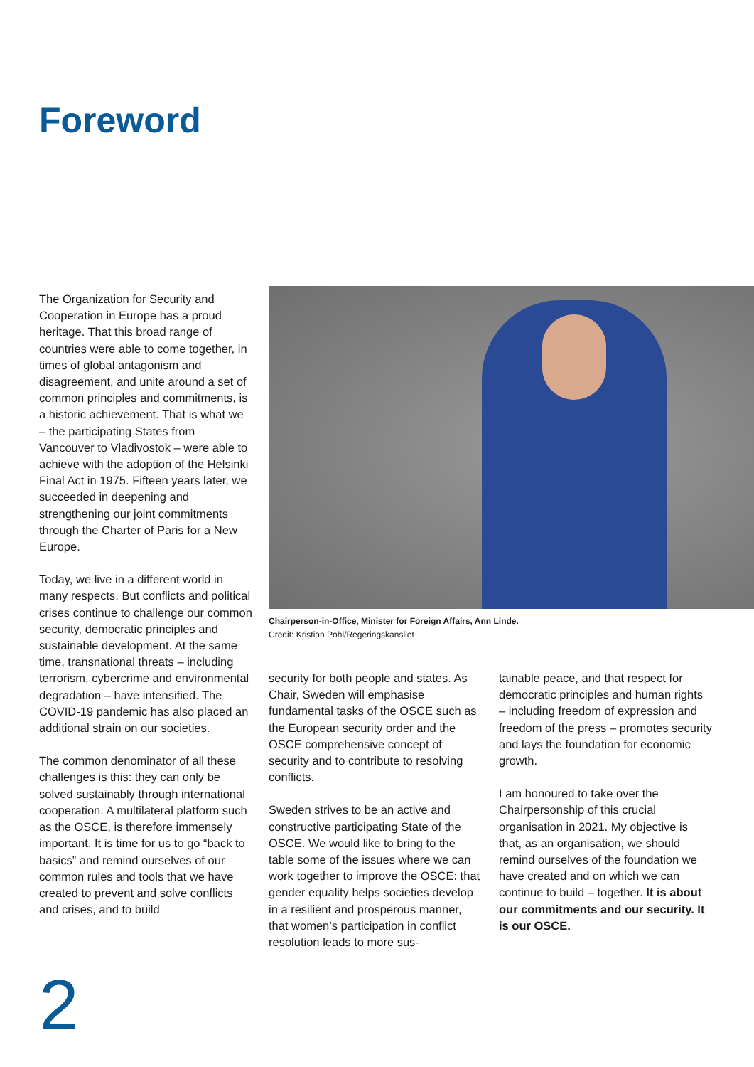Foreword
The Organization for Security and Cooperation in Europe has a proud heritage. That this broad range of countries were able to come together, in times of global antagonism and disagreement, and unite around a set of common principles and commitments, is a historic achievement. That is what we – the participating States from Vancouver to Vladivostok – were able to achieve with the adoption of the Helsinki Final Act in 1975. Fifteen years later, we succeeded in deepening and strengthening our joint commitments through the Charter of Paris for a New Europe.
Today, we live in a different world in many respects. But conflicts and political crises continue to challenge our common security, democratic principles and sustainable development. At the same time, transnational threats – including terrorism, cybercrime and environmental degradation – have intensified. The COVID-19 pandemic has also placed an additional strain on our societies.
The common denominator of all these challenges is this: they can only be solved sustainably through international cooperation. A multilateral platform such as the OSCE, is therefore immensely important. It is time for us to go “back to basics” and remind ourselves of our common rules and tools that we have created to prevent and solve conflicts and crises, and to build
Chairperson-in-Office, Minister for Foreign Affairs, Ann Linde.
Credit: Kristian Pohl/Regeringskansliet
security for both people and states. As Chair, Sweden will emphasise fundamental tasks of the OSCE such as the European security order and the OSCE comprehensive concept of security and to contribute to resolving conflicts.
Sweden strives to be an active and constructive participating State of the OSCE. We would like to bring to the table some of the issues where we can work together to improve the OSCE: that gender equality helps societies develop in a resilient and prosperous manner, that women’s participation in conflict resolution leads to more sus-
tainable peace, and that respect for democratic principles and human rights – including freedom of expression and freedom of the press – promotes security and lays the foundation for economic growth.
I am honoured to take over the Chairpersonship of this crucial organisation in 2021. My objective is that, as an organisation, we should remind ourselves of the foundation we have created and on which we can continue to build – together. It is about our commitments and our security. It is our OSCE.
2